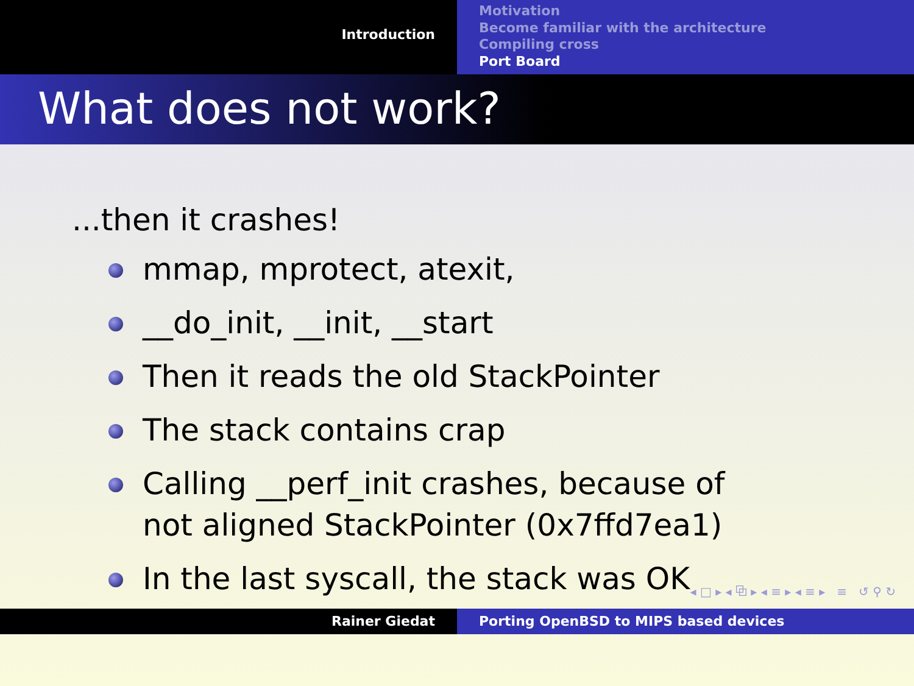Introduction
Motivation
Become familiar with the architecture
Compiling cross
Port Board
What does not work?
...then it crashes!
mmap, mprotect, atexit,
__do_init, __init, __start
Then it reads the old StackPointer
The stack contains crap
Calling __perf_init crashes, because of not aligned StackPointer (0x7ffd7ea1)
In the last syscall, the stack was OK
◂ □ ▸ ◂ ⧉ ▸ ◂ ≡ ▸ ◂ ≡ ▸ ≡ ↺ ⚲ ↻
Rainer Giedat Porting OpenBSD to MIPS based devices